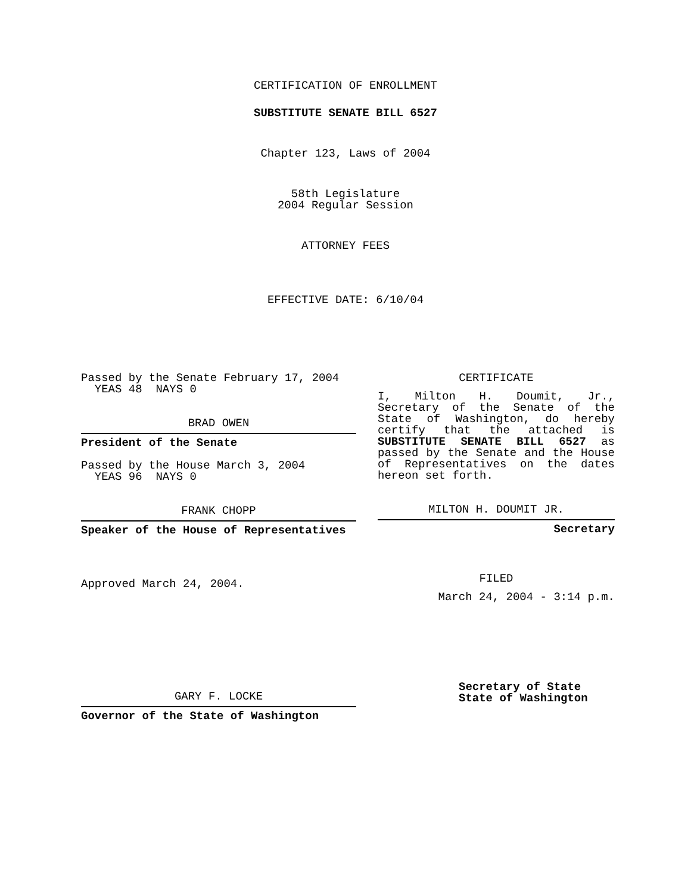CERTIFICATION OF ENROLLMENT
SUBSTITUTE SENATE BILL 6527
Chapter 123, Laws of 2004
58th Legislature
2004 Regular Session
ATTORNEY FEES
EFFECTIVE DATE: 6/10/04
Passed by the Senate February 17, 2004
YEAS 48 NAYS 0
BRAD OWEN
President of the Senate
Passed by the House March 3, 2004
YEAS 96 NAYS 0
FRANK CHOPP
Speaker of the House of Representatives
Approved March 24, 2004.
GARY F. LOCKE
Governor of the State of Washington
CERTIFICATE
I, Milton H. Doumit, Jr., Secretary of the Senate of the State of Washington, do hereby certify that the attached is SUBSTITUTE SENATE BILL 6527 as passed by the Senate and the House of Representatives on the dates hereon set forth.
MILTON H. DOUMIT JR.
Secretary
FILED
March 24, 2004 - 3:14 p.m.
Secretary of State
State of Washington